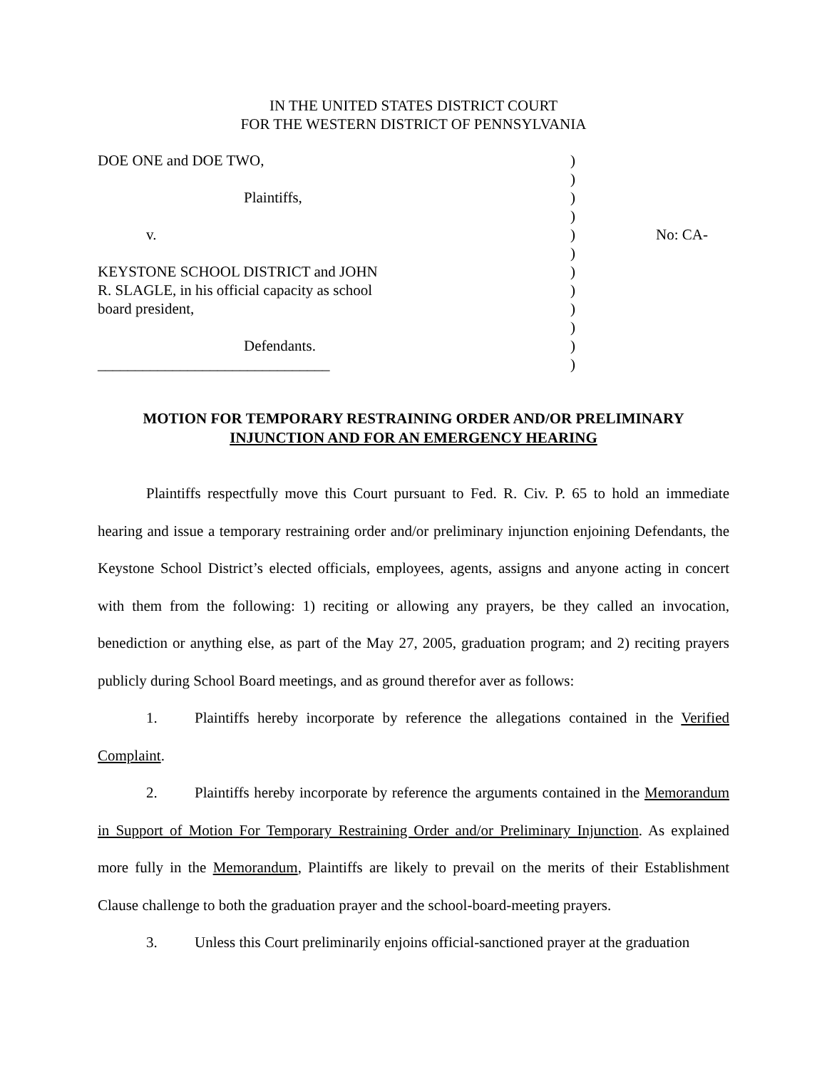IN THE UNITED STATES DISTRICT COURT
FOR THE WESTERN DISTRICT OF PENNSYLVANIA
| DOE ONE and DOE TWO, | ) | |
| | ) | |
| Plaintiffs, | ) | |
| | ) | |
| v. | ) | No: CA- |
| | ) | |
| KEYSTONE SCHOOL DISTRICT and JOHN | ) | |
| R. SLAGLE, in his official capacity as school | ) | |
| board president, | ) | |
| | ) | |
| Defendants. | ) | |
| _______________________________ | ) | |
MOTION FOR TEMPORARY RESTRAINING ORDER AND/OR PRELIMINARY
INJUNCTION AND FOR AN EMERGENCY HEARING
Plaintiffs respectfully move this Court pursuant to Fed. R. Civ. P. 65 to hold an immediate hearing and issue a temporary restraining order and/or preliminary injunction enjoining Defendants, the Keystone School District’s elected officials, employees, agents, assigns and anyone acting in concert with them from the following: 1) reciting or allowing any prayers, be they called an invocation, benediction or anything else, as part of the May 27, 2005, graduation program; and 2) reciting prayers publicly during School Board meetings, and as ground therefor aver as follows:
1. Plaintiffs hereby incorporate by reference the allegations contained in the Verified Complaint.
2. Plaintiffs hereby incorporate by reference the arguments contained in the Memorandum in Support of Motion For Temporary Restraining Order and/or Preliminary Injunction. As explained more fully in the Memorandum, Plaintiffs are likely to prevail on the merits of their Establishment Clause challenge to both the graduation prayer and the school-board-meeting prayers.
3. Unless this Court preliminarily enjoins official-sanctioned prayer at the graduation